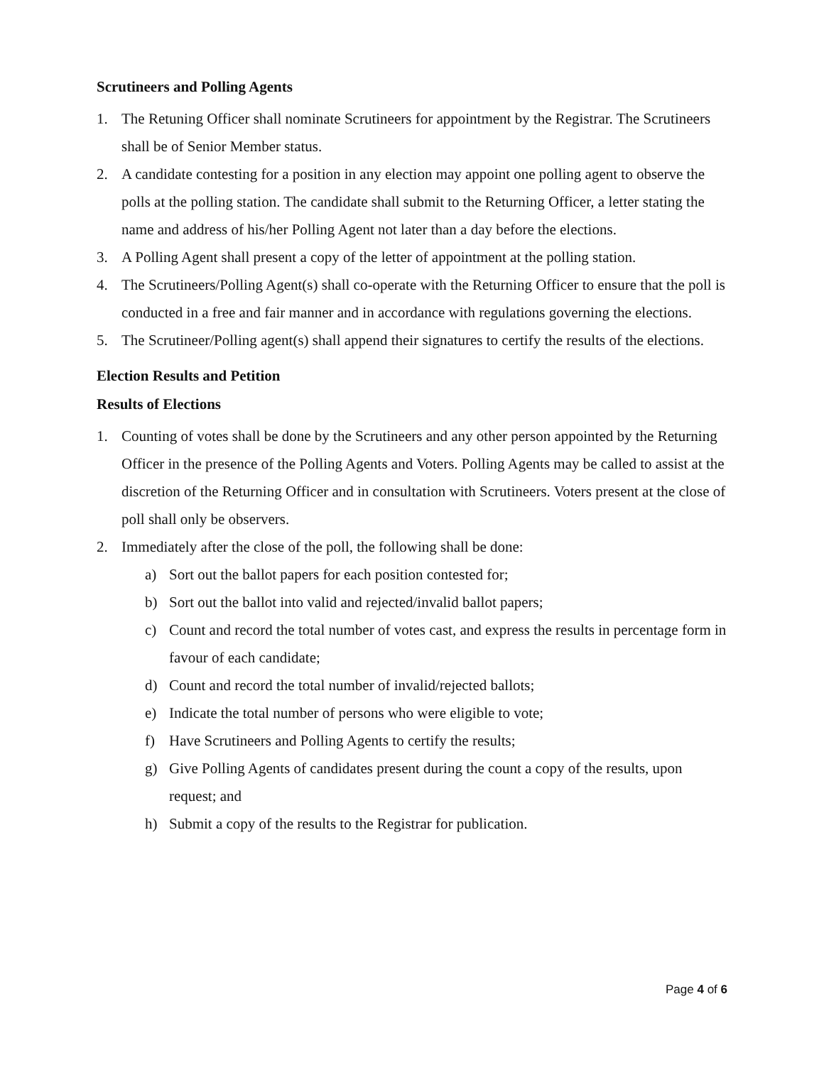Scrutineers and Polling Agents
1. The Retuning Officer shall nominate Scrutineers for appointment by the Registrar. The Scrutineers shall be of Senior Member status.
2. A candidate contesting for a position in any election may appoint one polling agent to observe the polls at the polling station. The candidate shall submit to the Returning Officer, a letter stating the name and address of his/her Polling Agent not later than a day before the elections.
3. A Polling Agent shall present a copy of the letter of appointment at the polling station.
4. The Scrutineers/Polling Agent(s) shall co-operate with the Returning Officer to ensure that the poll is conducted in a free and fair manner and in accordance with regulations governing the elections.
5. The Scrutineer/Polling agent(s) shall append their signatures to certify the results of the elections.
Election Results and Petition
Results of Elections
1. Counting of votes shall be done by the Scrutineers and any other person appointed by the Returning Officer in the presence of the Polling Agents and Voters. Polling Agents may be called to assist at the discretion of the Returning Officer and in consultation with Scrutineers. Voters present at the close of poll shall only be observers.
2. Immediately after the close of the poll, the following shall be done:
a) Sort out the ballot papers for each position contested for;
b) Sort out the ballot into valid and rejected/invalid ballot papers;
c) Count and record the total number of votes cast, and express the results in percentage form in favour of each candidate;
d) Count and record the total number of invalid/rejected ballots;
e) Indicate the total number of persons who were eligible to vote;
f) Have Scrutineers and Polling Agents to certify the results;
g) Give Polling Agents of candidates present during the count a copy of the results, upon request; and
h) Submit a copy of the results to the Registrar for publication.
Page 4 of 6